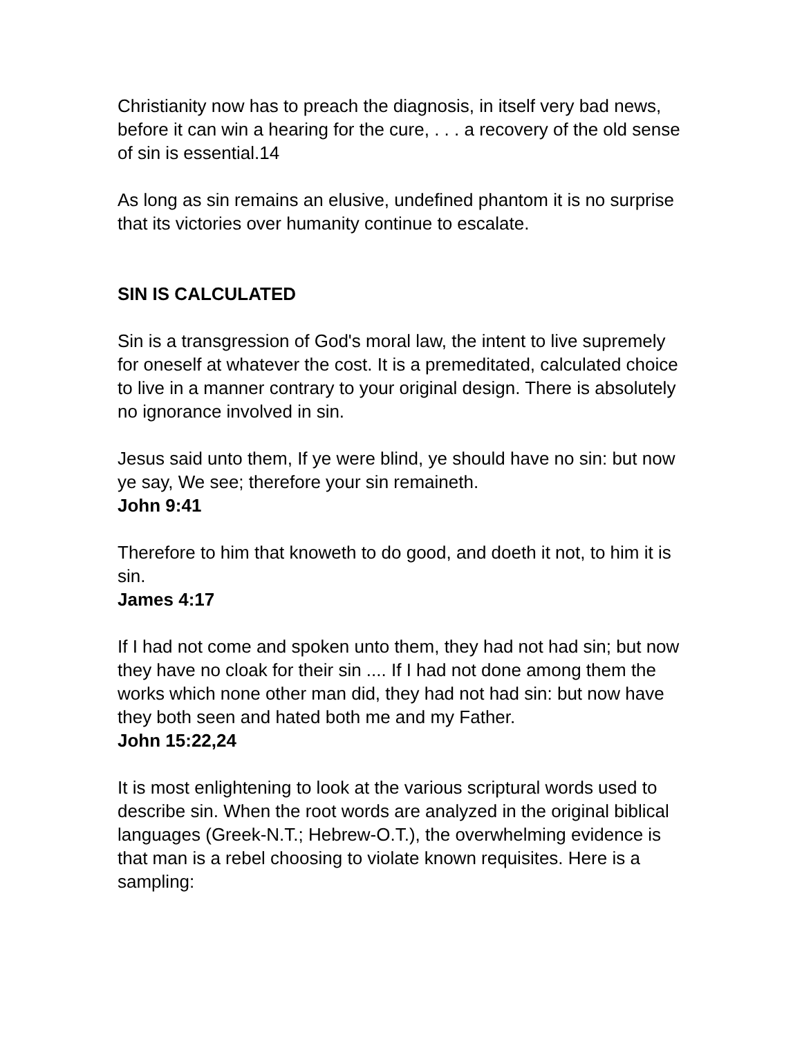Christianity now has to preach the diagnosis, in itself very bad news, before it can win a hearing for the cure, . . . a recovery of the old sense of sin is essential.14
As long as sin remains an elusive, undefined phantom it is no surprise that its victories over humanity continue to escalate.
SIN IS CALCULATED
Sin is a transgression of God's moral law, the intent to live supremely for oneself at whatever the cost. It is a premeditated, calculated choice to live in a manner contrary to your original design. There is absolutely no ignorance involved in sin.
Jesus said unto them, If ye were blind, ye should have no sin: but now ye say, We see; therefore your sin remaineth.
John 9:41
Therefore to him that knoweth to do good, and doeth it not, to him it is sin.
James 4:17
If I had not come and spoken unto them, they had not had sin; but now they have no cloak for their sin .... If I had not done among them the works which none other man did, they had not had sin: but now have they both seen and hated both me and my Father.
John 15:22,24
It is most enlightening to look at the various scriptural words used to describe sin. When the root words are analyzed in the original biblical languages (Greek-N.T.; Hebrew-O.T.), the overwhelming evidence is that man is a rebel choosing to violate known requisites. Here is a sampling: